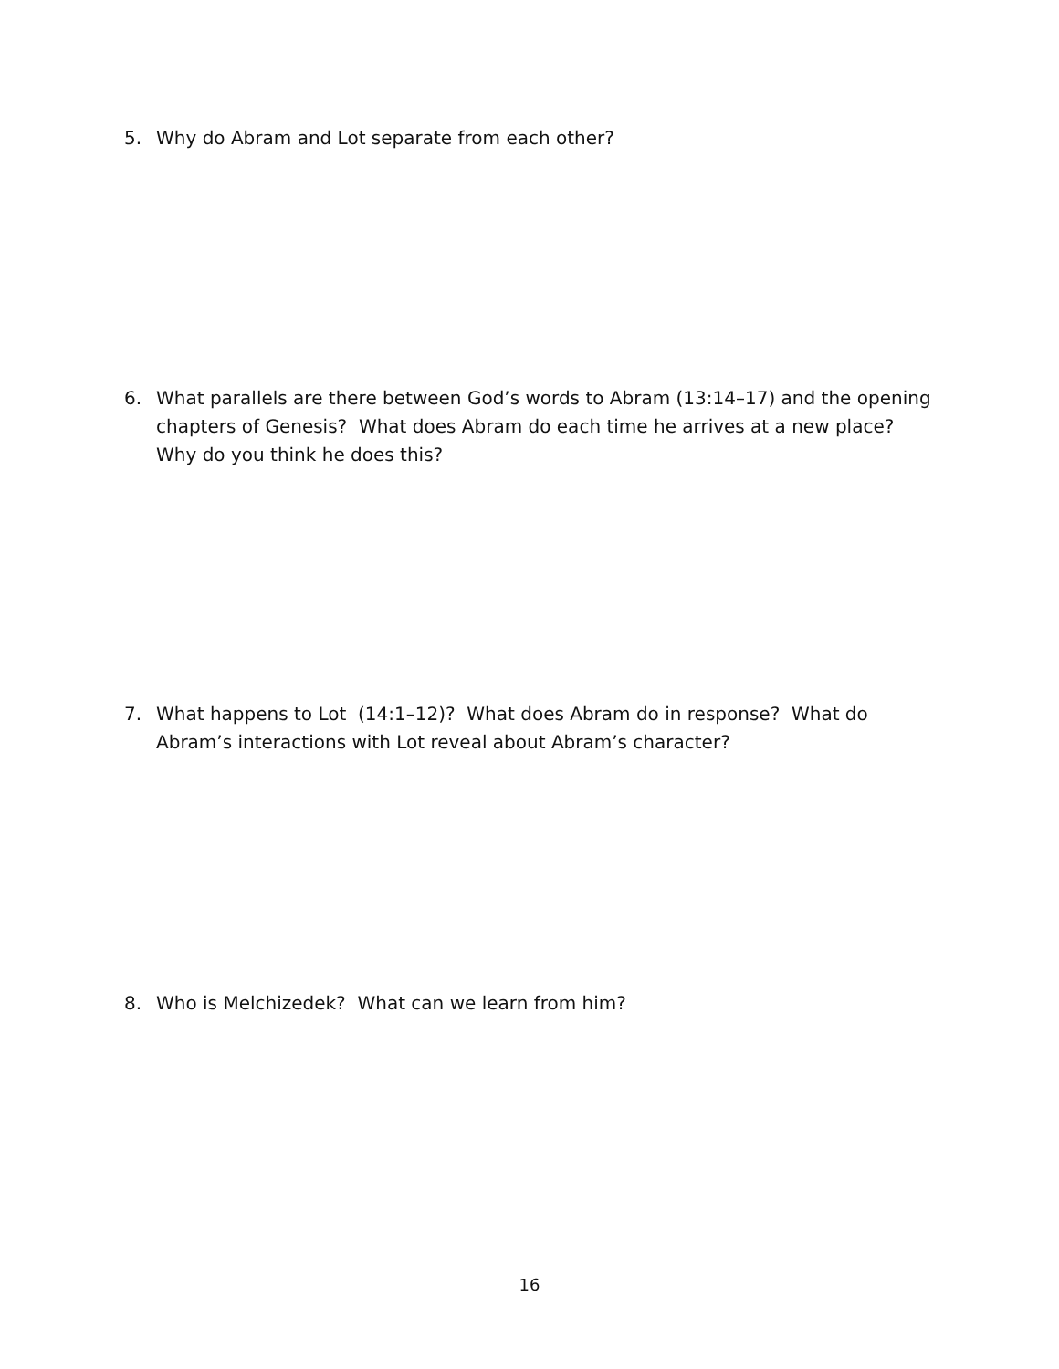5. Why do Abram and Lot separate from each other?
6. What parallels are there between God’s words to Abram (13:14–17) and the opening chapters of Genesis? What does Abram do each time he arrives at a new place? Why do you think he does this?
7. What happens to Lot (14:1–12)? What does Abram do in response? What do Abram’s interactions with Lot reveal about Abram’s character?
8. Who is Melchizedek? What can we learn from him?
16